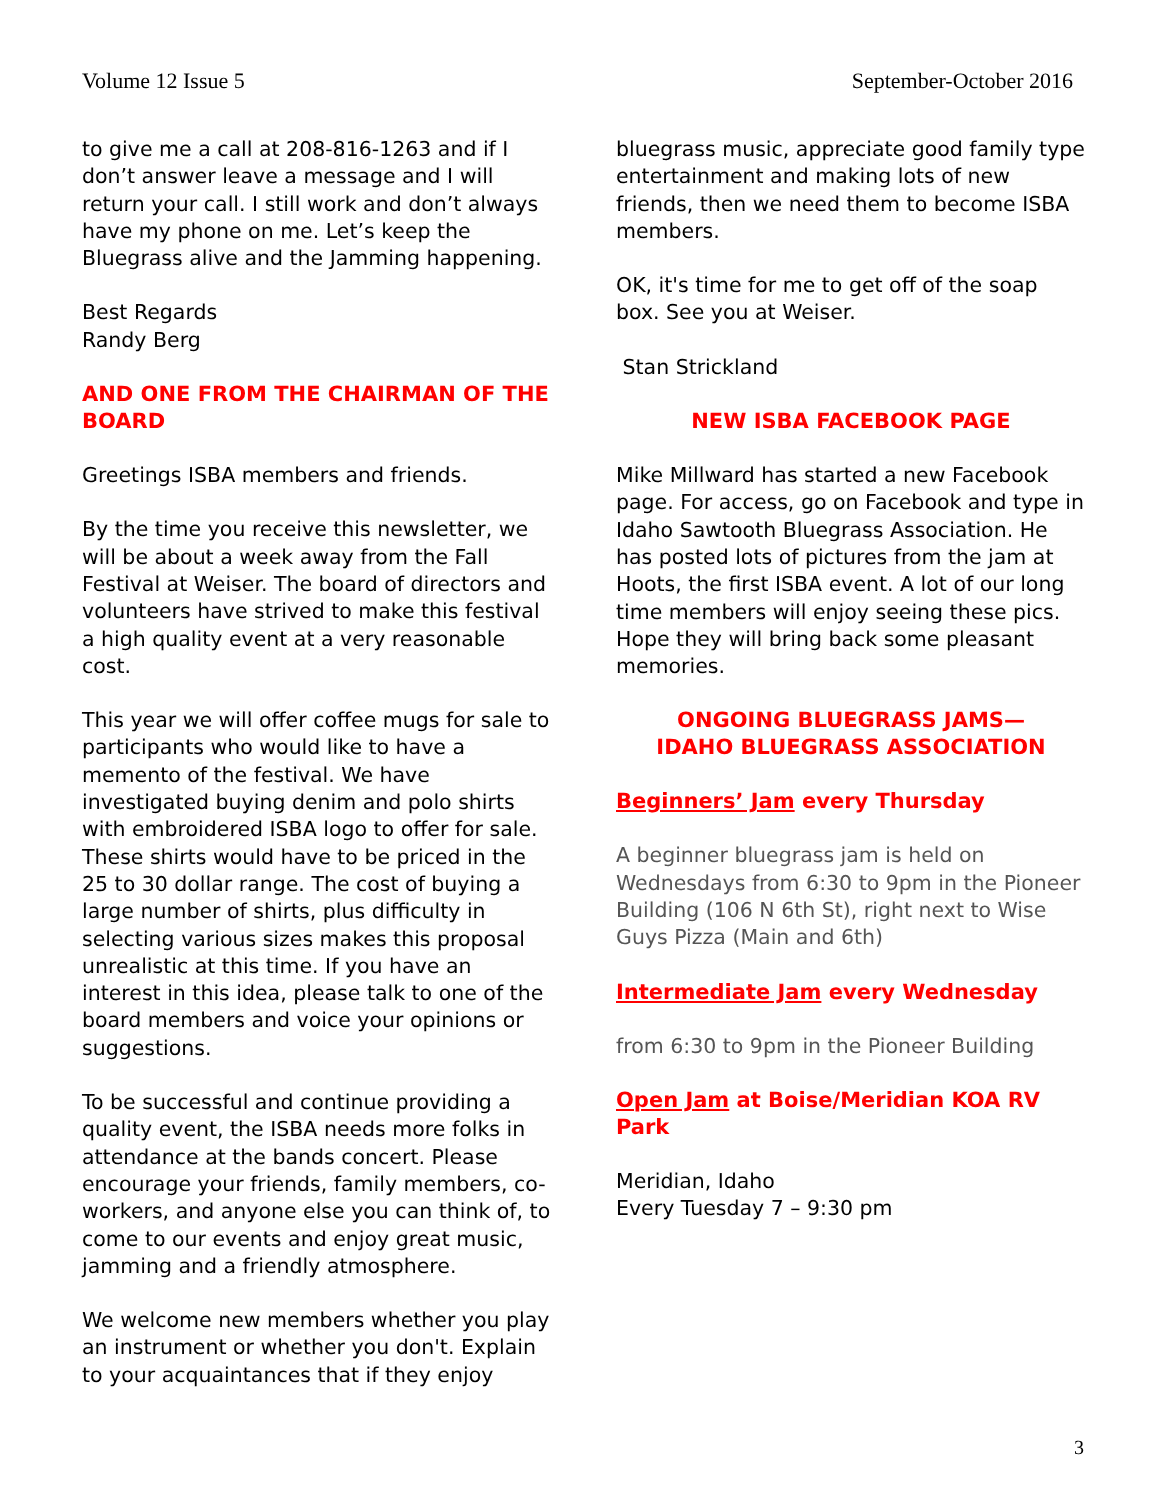Volume 12 Issue 5 September-October 2016
to give me a call at 208-816-1263 and if I don’t answer leave a message and I will return your call. I still work and don’t always have my phone on me. Let’s keep the Bluegrass alive and the Jamming happening.
Best Regards
Randy Berg
AND ONE FROM THE CHAIRMAN OF THE BOARD
Greetings ISBA members and friends.
By the time you receive this newsletter, we will be about a week away from the Fall Festival at Weiser. The board of directors and volunteers have strived to make this festival a high quality event at a very reasonable cost.
This year we will offer coffee mugs for sale to participants who would like to have a memento of the festival. We have investigated buying denim and polo shirts with embroidered ISBA logo to offer for sale. These shirts would have to be priced in the 25 to 30 dollar range. The cost of buying a large number of shirts, plus difficulty in selecting various sizes makes this proposal unrealistic at this time. If you have an interest in this idea, please talk to one of the board members and voice your opinions or suggestions.
To be successful and continue providing a quality event, the ISBA needs more folks in attendance at the bands concert. Please encourage your friends, family members, co-workers, and anyone else you can think of, to come to our events and enjoy great music, jamming and a friendly atmosphere.
We welcome new members whether you play an instrument or whether you don't. Explain to your acquaintances that if they enjoy
bluegrass music, appreciate good family type entertainment and making lots of new friends, then we need them to become ISBA members.
OK, it's time for me to get off of the soap box. See you at Weiser.
Stan Strickland
NEW ISBA FACEBOOK PAGE
Mike Millward has started a new Facebook page. For access, go on Facebook and type in Idaho Sawtooth Bluegrass Association. He has posted lots of pictures from the jam at Hoots, the first ISBA event. A lot of our long time members will enjoy seeing these pics. Hope they will bring back some pleasant memories.
ONGOING BLUEGRASS JAMS—
IDAHO BLUEGRASS ASSOCIATION
Beginners’ Jam every Thursday
A beginner bluegrass jam is held on Wednesdays from 6:30 to 9pm in the Pioneer Building (106 N 6th St), right next to Wise Guys Pizza (Main and 6th)
Intermediate Jam every Wednesday
from 6:30 to 9pm in the Pioneer Building
Open Jam at Boise/Meridian KOA RV Park
Meridian, Idaho
Every Tuesday 7 – 9:30 pm
3